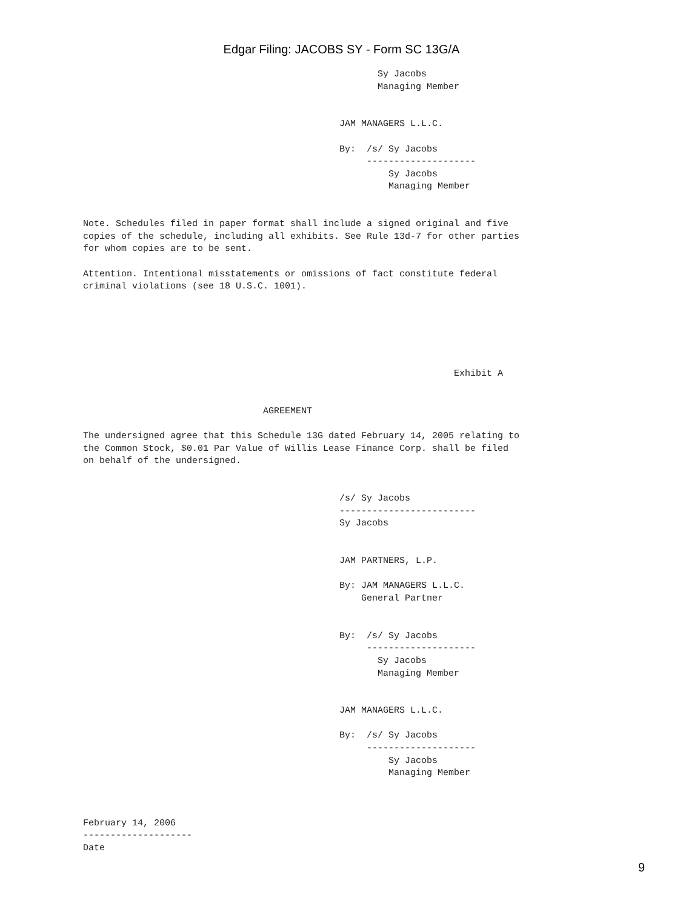Edgar Filing: JACOBS SY - Form SC 13G/A
                                                      Sy Jacobs
                                                      Managing Member


                                               JAM MANAGERS L.L.C.

                                               By:  /s/ Sy Jacobs
                                                    --------------------
                                                        Sy Jacobs
                                                        Managing Member


Note. Schedules filed in paper format shall include a signed original and five
copies of the schedule, including all exhibits. See Rule 13d-7 for other parties
for whom copies are to be sent.

Attention. Intentional misstatements or omissions of fact constitute federal
criminal violations (see 18 U.S.C. 1001).






                                                                    Exhibit A


                                 AGREEMENT

The undersigned agree that this Schedule 13G dated February 14, 2005 relating to
the Common Stock, $0.01 Par Value of Willis Lease Finance Corp. shall be filed
on behalf of the undersigned.


                                               /s/ Sy Jacobs
                                               -------------------------
                                               Sy Jacobs


                                               JAM PARTNERS, L.P.

                                               By: JAM MANAGERS L.L.C.
                                                   General Partner


                                               By:  /s/ Sy Jacobs
                                                    --------------------
                                                      Sy Jacobs
                                                      Managing Member


                                               JAM MANAGERS L.L.C.

                                               By:  /s/ Sy Jacobs
                                                    --------------------
                                                        Sy Jacobs
                                                        Managing Member



February 14, 2006
--------------------
Date
9